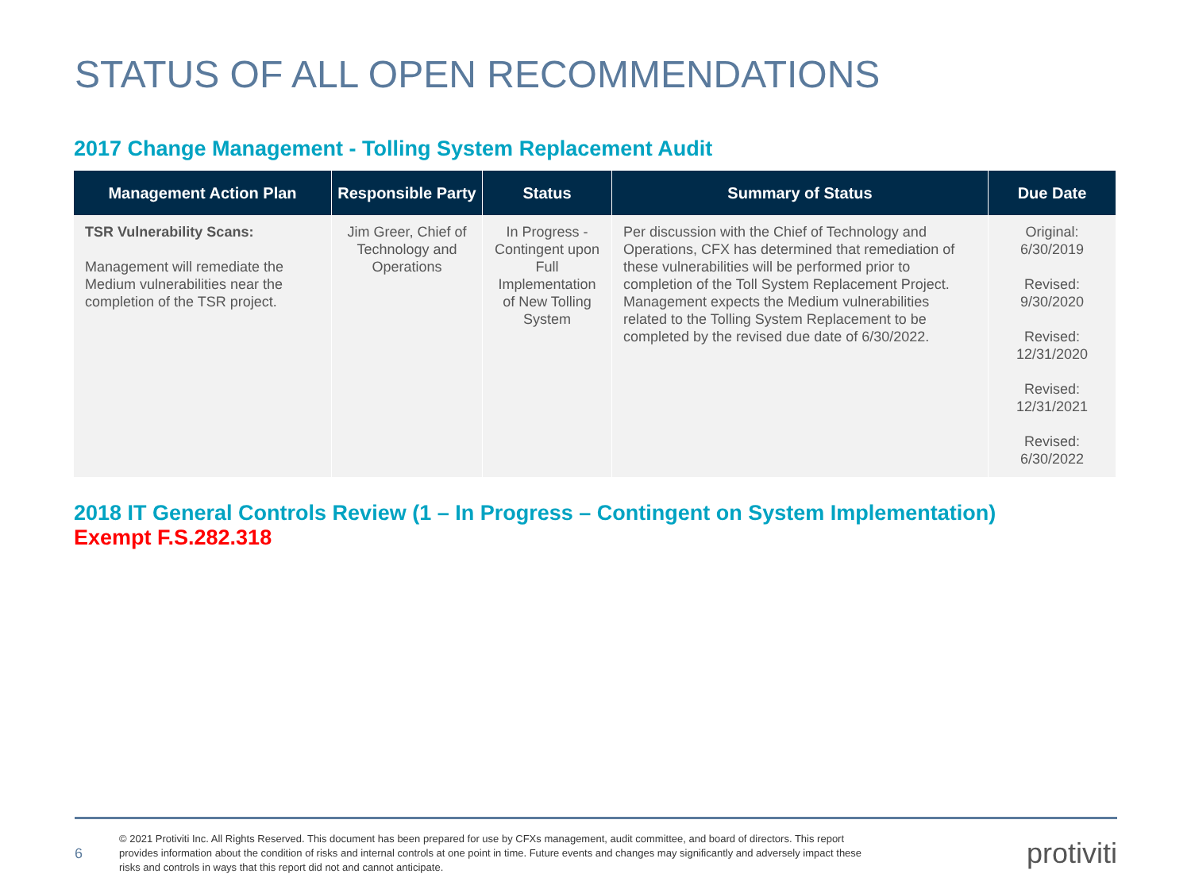STATUS OF ALL OPEN RECOMMENDATIONS
2017 Change Management - Tolling System Replacement Audit
| Management Action Plan | Responsible Party | Status | Summary of Status | Due Date |
| --- | --- | --- | --- | --- |
| TSR Vulnerability Scans: Management will remediate the Medium vulnerabilities near the completion of the TSR project. | Jim Greer, Chief of Technology and Operations | In Progress - Contingent upon Full Implementation of New Tolling System | Per discussion with the Chief of Technology and Operations, CFX has determined that remediation of these vulnerabilities will be performed prior to completion of the Toll System Replacement Project. Management expects the Medium vulnerabilities related to the Tolling System Replacement to be completed by the revised due date of 6/30/2022. | Original: 6/30/2019 Revised: 9/30/2020 Revised: 12/31/2020 Revised: 12/31/2021 Revised: 6/30/2022 |
2018 IT General Controls Review (1 – In Progress – Contingent on System Implementation)
Exempt F.S.282.318
6
© 2021 Protiviti Inc. All Rights Reserved. This document has been prepared for use by CFXs management, audit committee, and board of directors. This report provides information about the condition of risks and internal controls at one point in time. Future events and changes may significantly and adversely impact these risks and controls in ways that this report did not and cannot anticipate.
protiviti